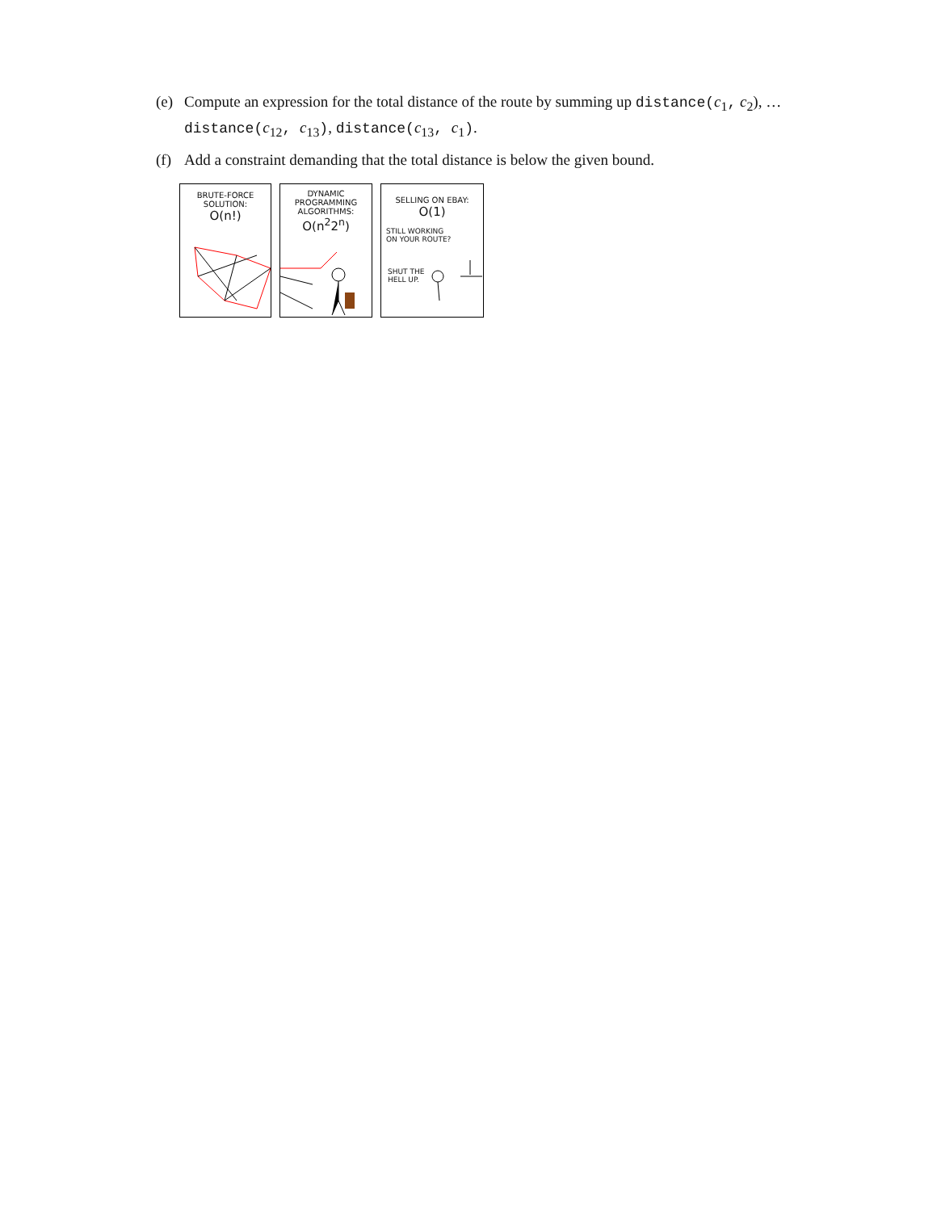(e) Compute an expression for the total distance of the route by summing up distance(c<sub>1</sub>, c<sub>2</sub>), … distance(c<sub>12</sub>, c<sub>13</sub>), distance(c<sub>13</sub>, c<sub>1</sub>).
(f) Add a constraint demanding that the total distance is below the given bound.
BRUTE-FORCE
SOLUTION:
O(n!)
DYNAMIC
PROGRAMMING
ALGORITHMS:
O(n<sup>2</sup>2<sup>n</sup>)
SELLING ON EBAY:
O(1)
STILL WORKING
ON YOUR ROUTE?
SHUT THE
HELL UP.